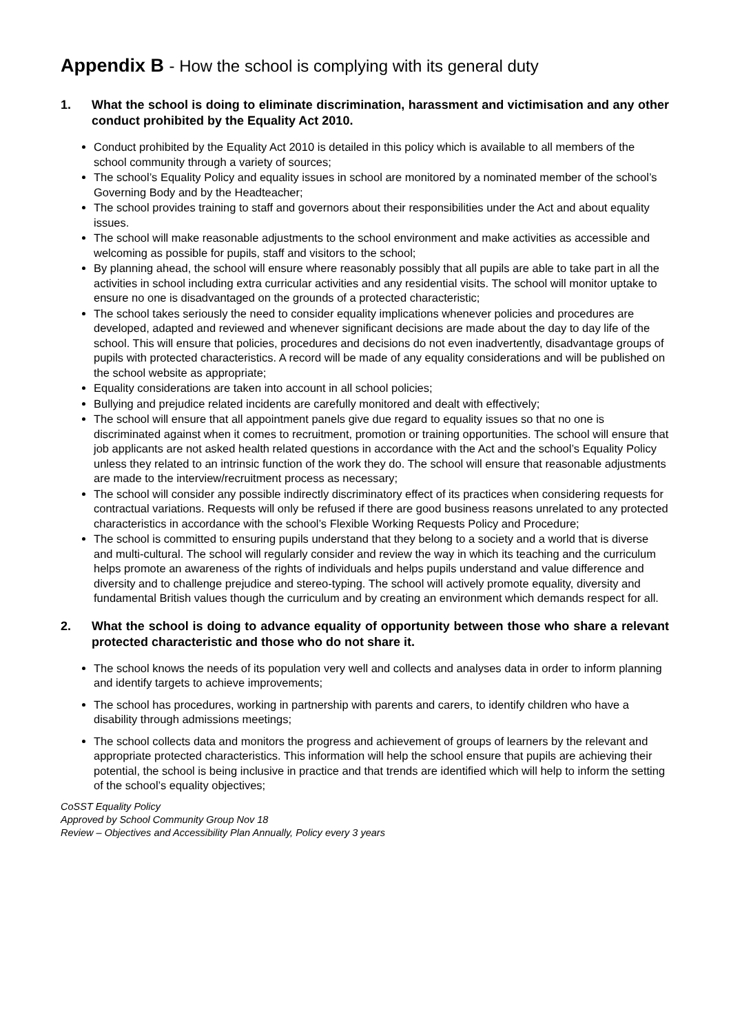Appendix B - How the school is complying with its general duty
1. What the school is doing to eliminate discrimination, harassment and victimisation and any other conduct prohibited by the Equality Act 2010.
Conduct prohibited by the Equality Act 2010 is detailed in this policy which is available to all members of the school community through a variety of sources;
The school’s Equality Policy and equality issues in school are monitored by a nominated member of the school’s Governing Body and by the Headteacher;
The school provides training to staff and governors about their responsibilities under the Act and about equality issues.
The school will make reasonable adjustments to the school environment and make activities as accessible and welcoming as possible for pupils, staff and visitors to the school;
By planning ahead, the school will ensure where reasonably possibly that all pupils are able to take part in all the activities in school including extra curricular activities and any residential visits. The school will monitor uptake to ensure no one is disadvantaged on the grounds of a protected characteristic;
The school takes seriously the need to consider equality implications whenever policies and procedures are developed, adapted and reviewed and whenever significant decisions are made about the day to day life of the school. This will ensure that policies, procedures and decisions do not even inadvertently, disadvantage groups of pupils with protected characteristics. A record will be made of any equality considerations and will be published on the school website as appropriate;
Equality considerations are taken into account in all school policies;
Bullying and prejudice related incidents are carefully monitored and dealt with effectively;
The school will ensure that all appointment panels give due regard to equality issues so that no one is discriminated against when it comes to recruitment, promotion or training opportunities. The school will ensure that job applicants are not asked health related questions in accordance with the Act and the school’s Equality Policy unless they related to an intrinsic function of the work they do. The school will ensure that reasonable adjustments are made to the interview/recruitment process as necessary;
The school will consider any possible indirectly discriminatory effect of its practices when considering requests for contractual variations. Requests will only be refused if there are good business reasons unrelated to any protected characteristics in accordance with the school’s Flexible Working Requests Policy and Procedure;
The school is committed to ensuring pupils understand that they belong to a society and a world that is diverse and multi-cultural. The school will regularly consider and review the way in which its teaching and the curriculum helps promote an awareness of the rights of individuals and helps pupils understand and value difference and diversity and to challenge prejudice and stereo-typing. The school will actively promote equality, diversity and fundamental British values though the curriculum and by creating an environment which demands respect for all.
2. What the school is doing to advance equality of opportunity between those who share a relevant protected characteristic and those who do not share it.
The school knows the needs of its population very well and collects and analyses data in order to inform planning and identify targets to achieve improvements;
The school has procedures, working in partnership with parents and carers, to identify children who have a disability through admissions meetings;
The school collects data and monitors the progress and achievement of groups of learners by the relevant and appropriate protected characteristics. This information will help the school ensure that pupils are achieving their potential, the school is being inclusive in practice and that trends are identified which will help to inform the setting of the school’s equality objectives;
CoSST Equality Policy
Approved by School Community Group Nov 18
Review – Objectives and Accessibility Plan Annually, Policy every 3 years